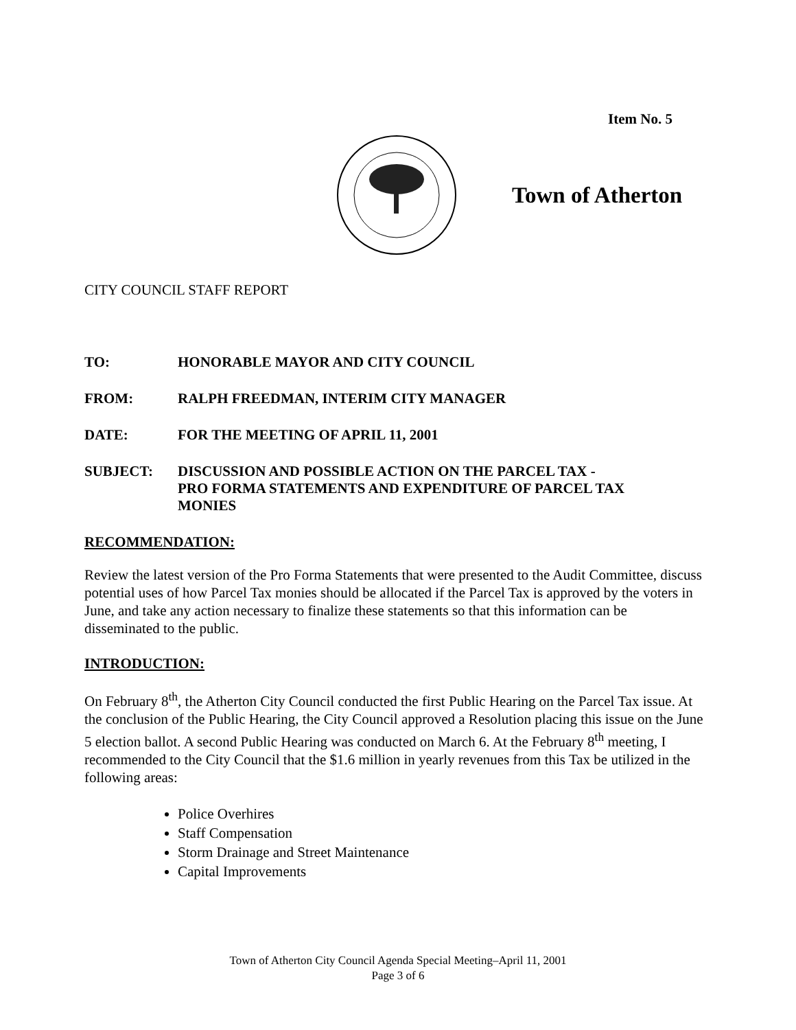Item No. 5
Town of Atherton
CITY COUNCIL STAFF REPORT
TO: HONORABLE MAYOR AND CITY COUNCIL
FROM: RALPH FREEDMAN, INTERIM CITY MANAGER
DATE: FOR THE MEETING OF APRIL 11, 2001
SUBJECT: DISCUSSION AND POSSIBLE ACTION ON THE PARCEL TAX -
PRO FORMA STATEMENTS AND EXPENDITURE OF PARCEL TAX
MONIES
RECOMMENDATION:
Review the latest version of the Pro Forma Statements that were presented to the Audit Committee, discuss potential uses of how Parcel Tax monies should be allocated if the Parcel Tax is approved by the voters in June, and take any action necessary to finalize these statements so that this information can be disseminated to the public.
INTRODUCTION:
On February 8<sup>th</sup>, the Atherton City Council conducted the first Public Hearing on the Parcel Tax issue. At the conclusion of the Public Hearing, the City Council approved a Resolution placing this issue on the June 5 election ballot. A second Public Hearing was conducted on March 6. At the February 8<sup>th</sup> meeting, I recommended to the City Council that the $1.6 million in yearly revenues from this Tax be utilized in the following areas:
Police Overhires
Staff Compensation
Storm Drainage and Street Maintenance
Capital Improvements
Town of Atherton City Council Agenda Special Meeting–April 11, 2001
Page 3 of 6